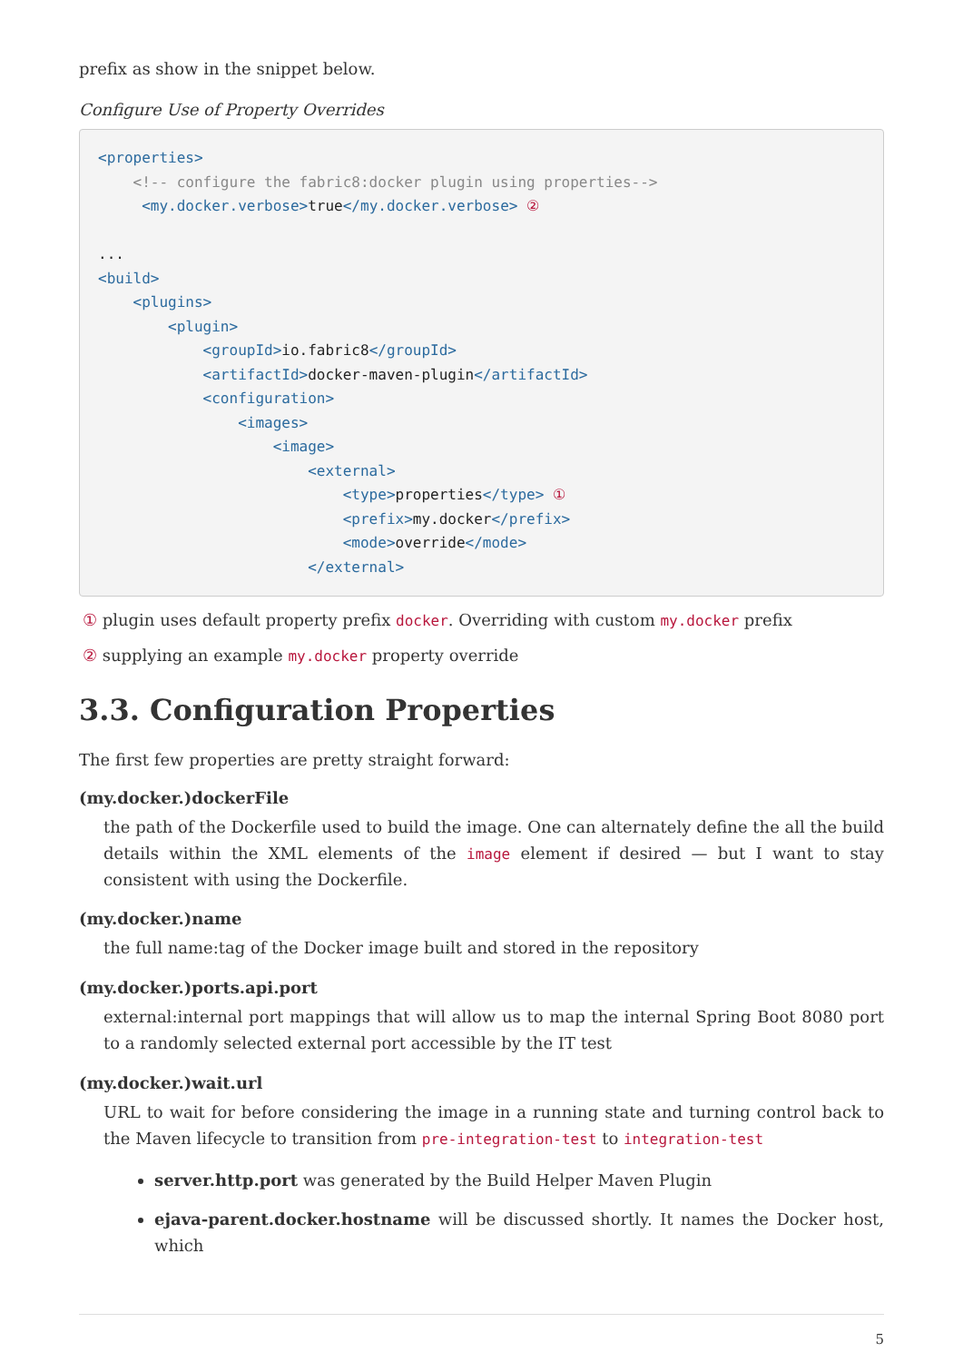prefix as show in the snippet below.
Configure Use of Property Overrides
<properties>
    <!-- configure the fabric8:docker plugin using properties-->
     <my.docker.verbose>true</my.docker.verbose> ②

...
<build>
    <plugins>
        <plugin>
            <groupId>io.fabric8</groupId>
            <artifactId>docker-maven-plugin</artifactId>
            <configuration>
                <images>
                    <image>
                        <external>
                            <type>properties</type> ①
                            <prefix>my.docker</prefix>
                            <mode>override</mode>
                        </external>
① plugin uses default property prefix docker. Overriding with custom my.docker prefix
② supplying an example my.docker property override
3.3. Configuration Properties
The first few properties are pretty straight forward:
(my.docker.)dockerFile
the path of the Dockerfile used to build the image. One can alternately define the all the build details within the XML elements of the image element if desired — but I want to stay consistent with using the Dockerfile.
(my.docker.)name
the full name:tag of the Docker image built and stored in the repository
(my.docker.)ports.api.port
external:internal port mappings that will allow us to map the internal Spring Boot 8080 port to a randomly selected external port accessible by the IT test
(my.docker.)wait.url
URL to wait for before considering the image in a running state and turning control back to the Maven lifecycle to transition from pre-integration-test to integration-test
server.http.port was generated by the Build Helper Maven Plugin
ejava-parent.docker.hostname will be discussed shortly. It names the Docker host, which
5